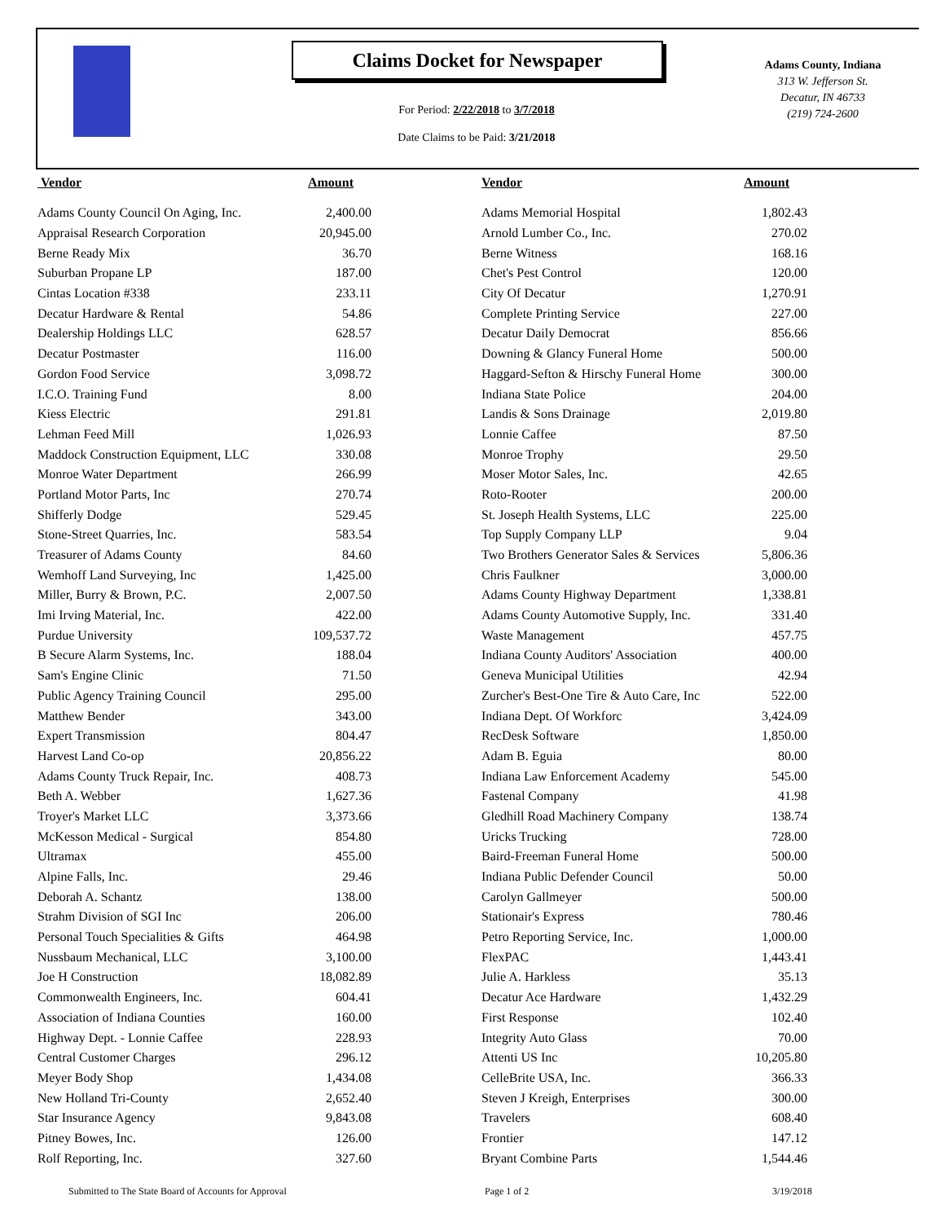Claims Docket for Newspaper
For Period: 2/22/2018 to 3/7/2018
Date Claims to be Paid: 3/21/2018
Adams County, Indiana
313 W. Jefferson St.
Decatur, IN 46733
(219) 724-2600
| Vendor | Amount | | Vendor | Amount |
| --- | --- | --- | --- | --- |
| Adams County Council On Aging, Inc. | 2,400.00 | | Adams Memorial Hospital | 1,802.43 |
| Appraisal Research Corporation | 20,945.00 | | Arnold Lumber Co., Inc. | 270.02 |
| Berne Ready Mix | 36.70 | | Berne Witness | 168.16 |
| Suburban Propane LP | 187.00 | | Chet's Pest Control | 120.00 |
| Cintas Location #338 | 233.11 | | City Of Decatur | 1,270.91 |
| Decatur Hardware & Rental | 54.86 | | Complete Printing Service | 227.00 |
| Dealership Holdings LLC | 628.57 | | Decatur Daily Democrat | 856.66 |
| Decatur Postmaster | 116.00 | | Downing & Glancy Funeral Home | 500.00 |
| Gordon Food Service | 3,098.72 | | Haggard-Sefton & Hirschy Funeral Home | 300.00 |
| I.C.O. Training Fund | 8.00 | | Indiana State Police | 204.00 |
| Kiess Electric | 291.81 | | Landis & Sons Drainage | 2,019.80 |
| Lehman Feed Mill | 1,026.93 | | Lonnie Caffee | 87.50 |
| Maddock Construction Equipment, LLC | 330.08 | | Monroe Trophy | 29.50 |
| Monroe Water Department | 266.99 | | Moser Motor Sales, Inc. | 42.65 |
| Portland Motor Parts, Inc | 270.74 | | Roto-Rooter | 200.00 |
| Shifferly Dodge | 529.45 | | St. Joseph Health Systems, LLC | 225.00 |
| Stone-Street Quarries, Inc. | 583.54 | | Top Supply Company LLP | 9.04 |
| Treasurer of Adams County | 84.60 | | Two Brothers Generator Sales & Services | 5,806.36 |
| Wemhoff Land Surveying, Inc | 1,425.00 | | Chris Faulkner | 3,000.00 |
| Miller, Burry & Brown, P.C. | 2,007.50 | | Adams County Highway Department | 1,338.81 |
| Imi Irving Material, Inc. | 422.00 | | Adams County Automotive Supply, Inc. | 331.40 |
| Purdue University | 109,537.72 | | Waste Management | 457.75 |
| B Secure Alarm Systems, Inc. | 188.04 | | Indiana County Auditors' Association | 400.00 |
| Sam's Engine Clinic | 71.50 | | Geneva Municipal Utilities | 42.94 |
| Public Agency Training Council | 295.00 | | Zurcher's Best-One Tire & Auto Care, Inc | 522.00 |
| Matthew Bender | 343.00 | | Indiana Dept. Of Workforc | 3,424.09 |
| Expert Transmission | 804.47 | | RecDesk Software | 1,850.00 |
| Harvest Land Co-op | 20,856.22 | | Adam B. Eguia | 80.00 |
| Adams County Truck Repair, Inc. | 408.73 | | Indiana Law Enforcement Academy | 545.00 |
| Beth A. Webber | 1,627.36 | | Fastenal Company | 41.98 |
| Troyer's Market LLC | 3,373.66 | | Gledhill Road Machinery Company | 138.74 |
| McKesson Medical - Surgical | 854.80 | | Uricks Trucking | 728.00 |
| Ultramax | 455.00 | | Baird-Freeman Funeral Home | 500.00 |
| Alpine Falls, Inc. | 29.46 | | Indiana Public Defender Council | 50.00 |
| Deborah A. Schantz | 138.00 | | Carolyn Gallmeyer | 500.00 |
| Strahm Division of SGI Inc | 206.00 | | Stationair's Express | 780.46 |
| Personal Touch Specialities & Gifts | 464.98 | | Petro Reporting Service, Inc. | 1,000.00 |
| Nussbaum Mechanical, LLC | 3,100.00 | | FlexPAC | 1,443.41 |
| Joe H Construction | 18,082.89 | | Julie A. Harkless | 35.13 |
| Commonwealth Engineers, Inc. | 604.41 | | Decatur Ace Hardware | 1,432.29 |
| Association of Indiana Counties | 160.00 | | First Response | 102.40 |
| Highway Dept. - Lonnie Caffee | 228.93 | | Integrity Auto Glass | 70.00 |
| Central Customer Charges | 296.12 | | Attenti US Inc | 10,205.80 |
| Meyer Body Shop | 1,434.08 | | CelleBrite USA, Inc. | 366.33 |
| New Holland Tri-County | 2,652.40 | | Steven J Kreigh, Enterprises | 300.00 |
| Star Insurance Agency | 9,843.08 | | Travelers | 608.40 |
| Pitney Bowes, Inc. | 126.00 | | Frontier | 147.12 |
| Rolf Reporting, Inc. | 327.60 | | Bryant Combine Parts | 1,544.46 |
Submitted to The State Board of Accounts for Approval
Page 1 of 2 3/19/2018